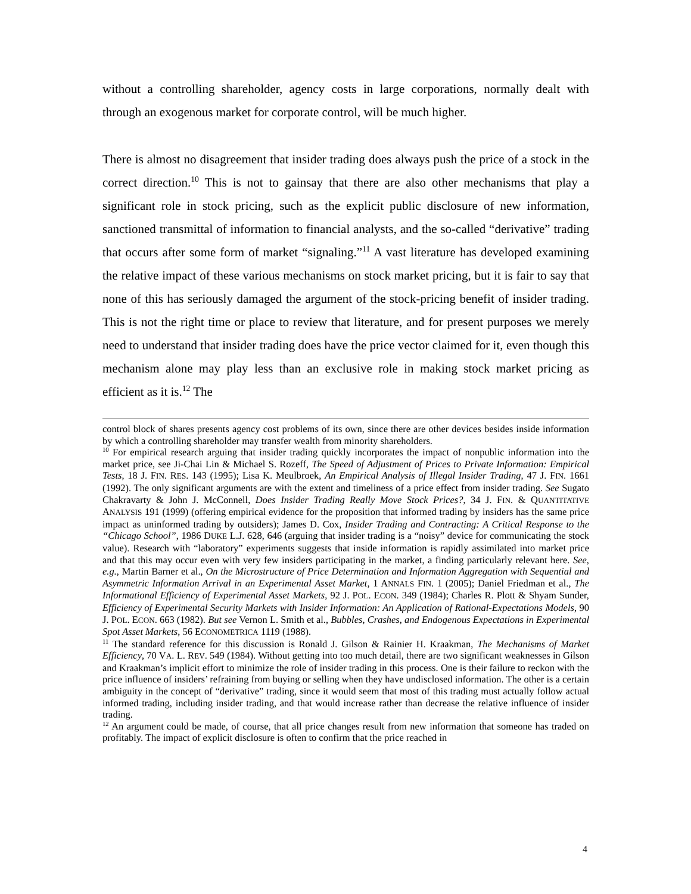without a controlling shareholder, agency costs in large corporations, normally dealt with through an exogenous market for corporate control, will be much higher.
There is almost no disagreement that insider trading does always push the price of a stock in the correct direction.<sup>10</sup> This is not to gainsay that there are also other mechanisms that play a significant role in stock pricing, such as the explicit public disclosure of new information, sanctioned transmittal of information to financial analysts, and the so-called “derivative” trading that occurs after some form of market “signaling.”<sup>11</sup> A vast literature has developed examining the relative impact of these various mechanisms on stock market pricing, but it is fair to say that none of this has seriously damaged the argument of the stock-pricing benefit of insider trading. This is not the right time or place to review that literature, and for present purposes we merely need to understand that insider trading does have the price vector claimed for it, even though this mechanism alone may play less than an exclusive role in making stock market pricing as efficient as it is.<sup>12</sup> The
control block of shares presents agency cost problems of its own, since there are other devices besides inside information by which a controlling shareholder may transfer wealth from minority shareholders.
<sup>10</sup> For empirical research arguing that insider trading quickly incorporates the impact of nonpublic information into the market price, see Ji-Chai Lin & Michael S. Rozeff, The Speed of Adjustment of Prices to Private Information: Empirical Tests, 18 J. FIN. RES. 143 (1995); Lisa K. Meulbroek, An Empirical Analysis of Illegal Insider Trading, 47 J. FIN. 1661 (1992). The only significant arguments are with the extent and timeliness of a price effect from insider trading. See Sugato Chakravarty & John J. McConnell, Does Insider Trading Really Move Stock Prices?, 34 J. FIN. & QUANTITATIVE ANALYSIS 191 (1999) (offering empirical evidence for the proposition that informed trading by insiders has the same price impact as uninformed trading by outsiders); James D. Cox, Insider Trading and Contracting: A Critical Response to the “Chicago School”, 1986 DUKE L.J. 628, 646 (arguing that insider trading is a “noisy” device for communicating the stock value). Research with “laboratory” experiments suggests that inside information is rapidly assimilated into market price and that this may occur even with very few insiders participating in the market, a finding particularly relevant here. See, e.g., Martin Barner et al., On the Microstructure of Price Determination and Information Aggregation with Sequential and Asymmetric Information Arrival in an Experimental Asset Market, 1 ANNALS FIN. 1 (2005); Daniel Friedman et al., The Informational Efficiency of Experimental Asset Markets, 92 J. POL. ECON. 349 (1984); Charles R. Plott & Shyam Sunder, Efficiency of Experimental Security Markets with Insider Information: An Application of Rational-Expectations Models, 90 J. POL. ECON. 663 (1982). But see Vernon L. Smith et al., Bubbles, Crashes, and Endogenous Expectations in Experimental Spot Asset Markets, 56 ECONOMETRICA 1119 (1988).
<sup>11</sup> The standard reference for this discussion is Ronald J. Gilson & Rainier H. Kraakman, The Mechanisms of Market Efficiency, 70 VA. L. REV. 549 (1984). Without getting into too much detail, there are two significant weaknesses in Gilson and Kraakman’s implicit effort to minimize the role of insider trading in this process. One is their failure to reckon with the price influence of insiders’ refraining from buying or selling when they have undisclosed information. The other is a certain ambiguity in the concept of “derivative” trading, since it would seem that most of this trading must actually follow actual informed trading, including insider trading, and that would increase rather than decrease the relative influence of insider trading.
<sup>12</sup> An argument could be made, of course, that all price changes result from new information that someone has traded on profitably. The impact of explicit disclosure is often to confirm that the price reached in
4